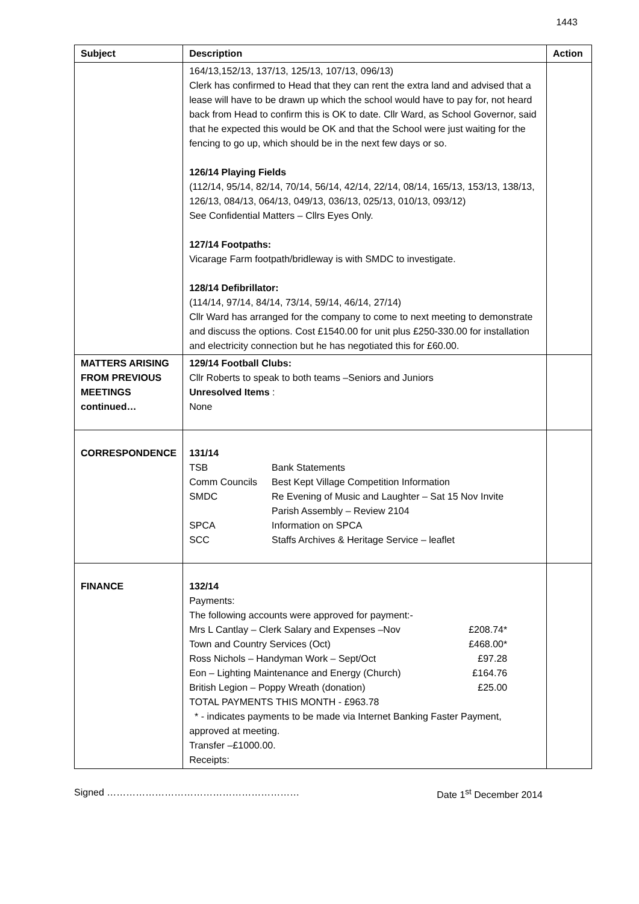1443
| Subject | Description | Action |
| --- | --- | --- |
| | 164/13,152/13, 137/13, 125/13, 107/13, 096/13) Clerk has confirmed to Head that they can rent the extra land and advised that a lease will have to be drawn up which the school would have to pay for, not heard back from Head to confirm this is OK to date. Cllr Ward, as School Governor, said that he expected this would be OK and that the School were just waiting for the fencing to go up, which should be in the next few days or so. 126/14 Playing Fields (112/14, 95/14, 82/14, 70/14, 56/14, 42/14, 22/14, 08/14, 165/13, 153/13, 138/13, 126/13, 084/13, 064/13, 049/13, 036/13, 025/13, 010/13, 093/12) See Confidential Matters – Cllrs Eyes Only. 127/14 Footpaths: Vicarage Farm footpath/bridleway is with SMDC to investigate. 128/14 Defibrillator: (114/14, 97/14, 84/14, 73/14, 59/14, 46/14, 27/14) Cllr Ward has arranged for the company to come to next meeting to demonstrate and discuss the options. Cost £1540.00 for unit plus £250-330.00 for installation and electricity connection but he has negotiated this for £60.00. | |
| MATTERS ARISING FROM PREVIOUS MEETINGS continued… | 129/14 Football Clubs: Cllr Roberts to speak to both teams –Seniors and Juniors Unresolved Items : None | |
| CORRESPONDENCE | 131/14 / TSB / Bank Statements / / Comm Councils / Best Kept Village Competition Information / / SMDC / Re Evening of Music and Laughter – Sat 15 Nov Invite Parish Assembly – Review 2104 / / SPCA / Information on SPCA / / SCC / Staffs Archives & Heritage Service – leaflet / | |
| FINANCE | 132/14 Payments: The following accounts were approved for payment:- / Mrs L Cantlay – Clerk Salary and Expenses –Nov / £208.74* / / Town and Country Services (Oct) / £468.00* / / Ross Nichols – Handyman Work – Sept/Oct / £97.28 / / Eon – Lighting Maintenance and Energy (Church) / £164.76 / / British Legion – Poppy Wreath (donation) / £25.00 / TOTAL PAYMENTS THIS MONTH - £963.78 * - indicates payments to be made via Internet Banking Faster Payment, approved at meeting. Transfer –£1000.00. Receipts: | |
Signed …………………………………………………… Date 1<sup>st</sup> December 2014